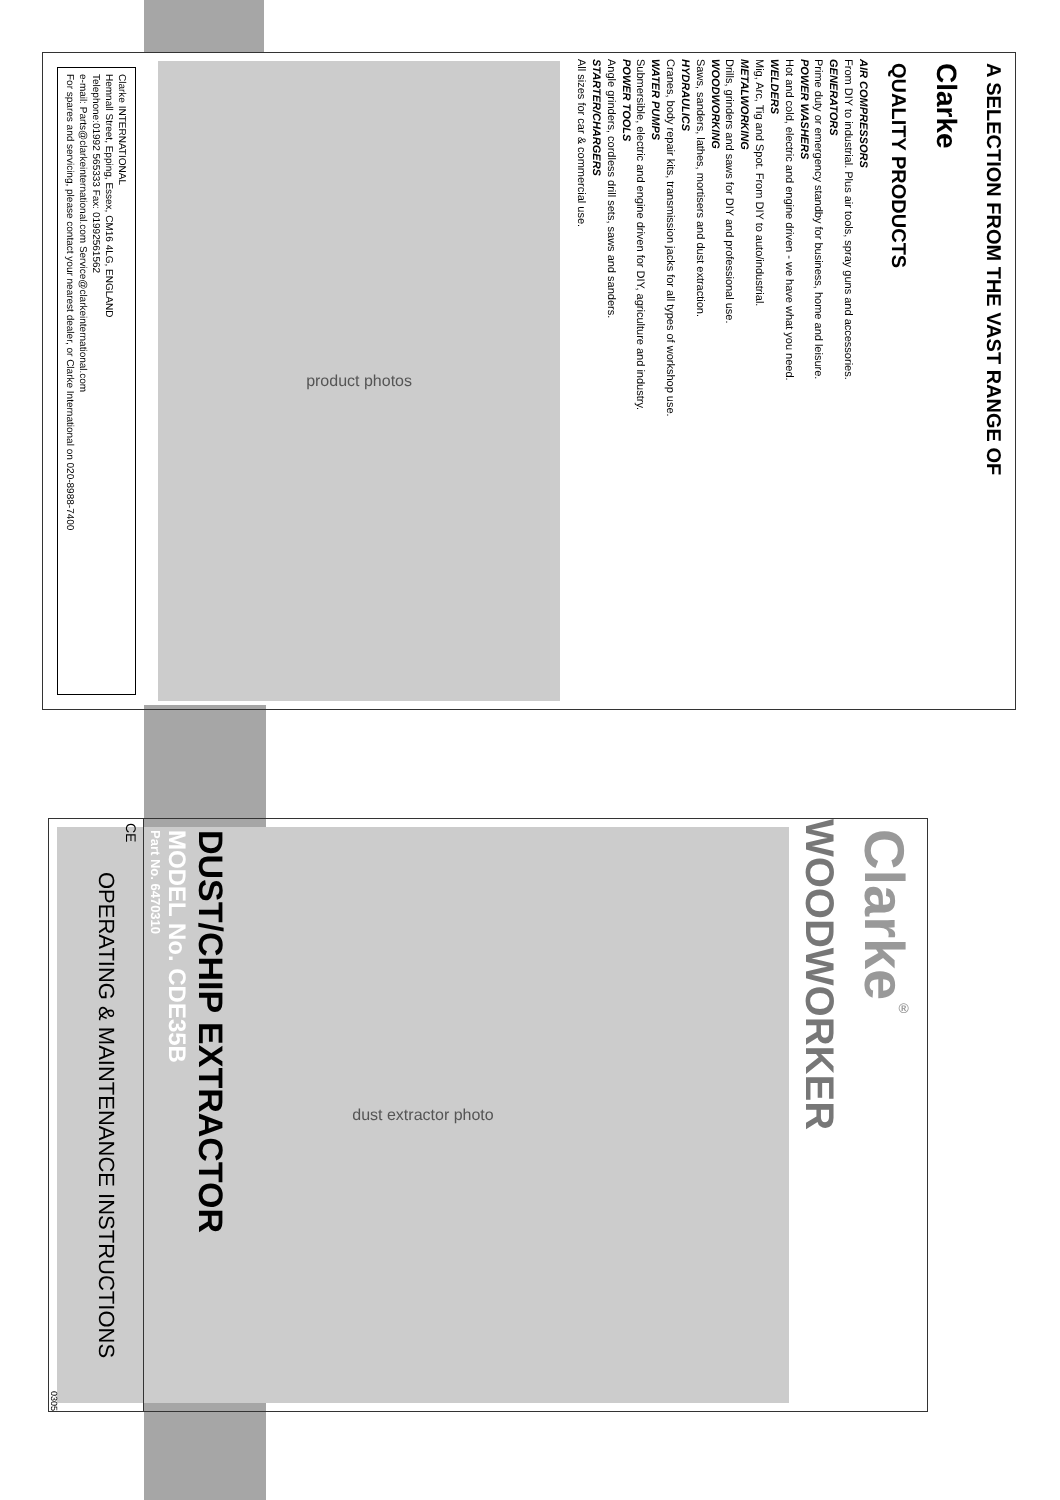A SELECTION FROM THE VAST RANGE OF
Clarke
QUALITY PRODUCTS
AIR COMPRESSORS
From DIY to industrial. Plus air tools, spray guns and accessories.
GENERATORS
Prime duty or emergency standby for business, home and leisure.
POWER WASHERS
Hot and cold, electric and engine driven - we have what you need.
WELDERS
Mig, Arc, Tig and Spot. From DIY to auto/industrial.
METALWORKING
Drills, grinders and saws for DIY and professional use.
WOODWORKING
Saws, sanders, lathes, mortisers and dust extraction.
HYDRAULICS
Cranes, body repair kits, transmission jacks for all types of workshop use.
WATER PUMPS
Submersible, electric and engine driven for DIY, agriculture and industry.
POWER TOOLS
Angle grinders, cordless drill sets, saws and sanders.
STARTER/CHARGERS
All sizes for car & commercial use.
product photos
Clarke INTERNATIONAL
Hemnall Street, Epping, Essex, CM16 4LG, ENGLAND
Telephone:01992 565333 Fax: 01992561562
e-mail: Parts@clarkeinternational.com Service@clarkeinternational.com
For spares and servicing, please contact your nearest dealer, or Clarke International on 020-8988-7400
Clarke<sup>®</sup>
WOODWORKER
dust extractor photo
DUST/CHIP EXTRACTOR
MODEL No. CDE35B
Part No. 6470310
CE
OPERATING & MAINTENANCE INSTRUCTIONS
0305